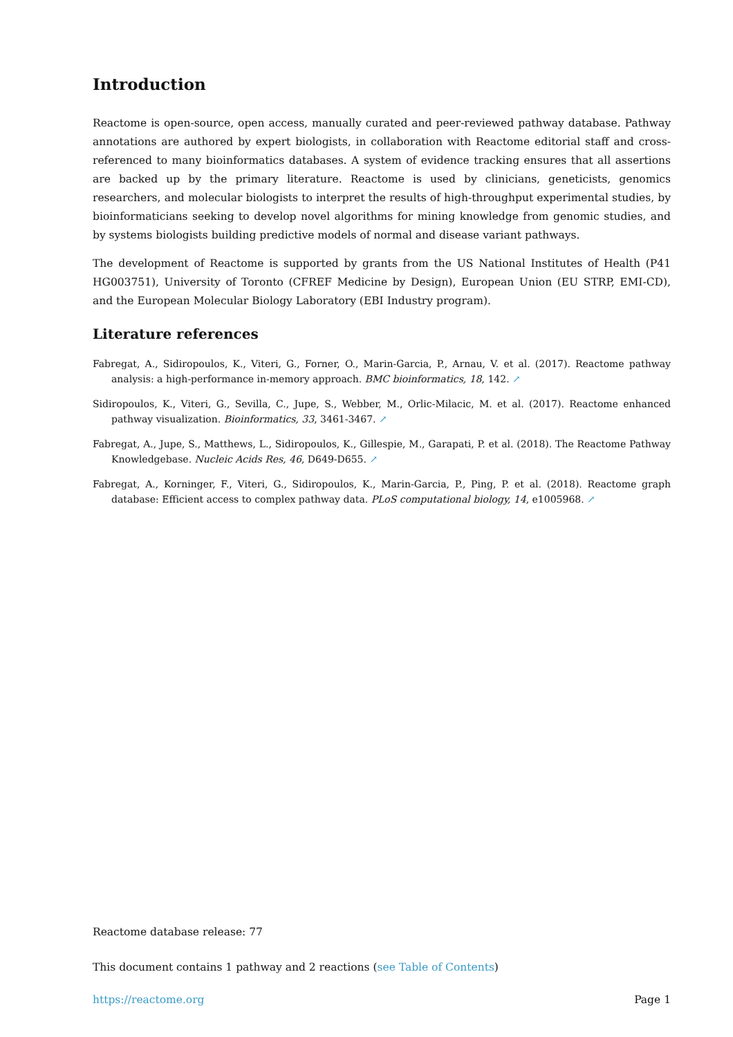Introduction
Reactome is open-source, open access, manually curated and peer-reviewed pathway database. Pathway annotations are authored by expert biologists, in collaboration with Reactome editorial staff and cross-referenced to many bioinformatics databases. A system of evidence tracking ensures that all assertions are backed up by the primary literature. Reactome is used by clinicians, geneticists, genomics researchers, and molecular biologists to interpret the results of high-throughput experimental studies, by bioinformaticians seeking to develop novel algorithms for mining knowledge from genomic studies, and by systems biologists building predictive models of normal and disease variant pathways.
The development of Reactome is supported by grants from the US National Institutes of Health (P41 HG003751), University of Toronto (CFREF Medicine by Design), European Union (EU STRP, EMI-CD), and the European Molecular Biology Laboratory (EBI Industry program).
Literature references
Fabregat, A., Sidiropoulos, K., Viteri, G., Forner, O., Marin-Garcia, P., Arnau, V. et al. (2017). Reactome pathway analysis: a high-performance in-memory approach. BMC bioinformatics, 18, 142. ↗
Sidiropoulos, K., Viteri, G., Sevilla, C., Jupe, S., Webber, M., Orlic-Milacic, M. et al. (2017). Reactome enhanced pathway visualization. Bioinformatics, 33, 3461-3467. ↗
Fabregat, A., Jupe, S., Matthews, L., Sidiropoulos, K., Gillespie, M., Garapati, P. et al. (2018). The Reactome Pathway Knowledgebase. Nucleic Acids Res, 46, D649-D655. ↗
Fabregat, A., Korninger, F., Viteri, G., Sidiropoulos, K., Marin-Garcia, P., Ping, P. et al. (2018). Reactome graph database: Efficient access to complex pathway data. PLoS computational biology, 14, e1005968. ↗
Reactome database release: 77
This document contains 1 pathway and 2 reactions (see Table of Contents)
https://reactome.org Page 1